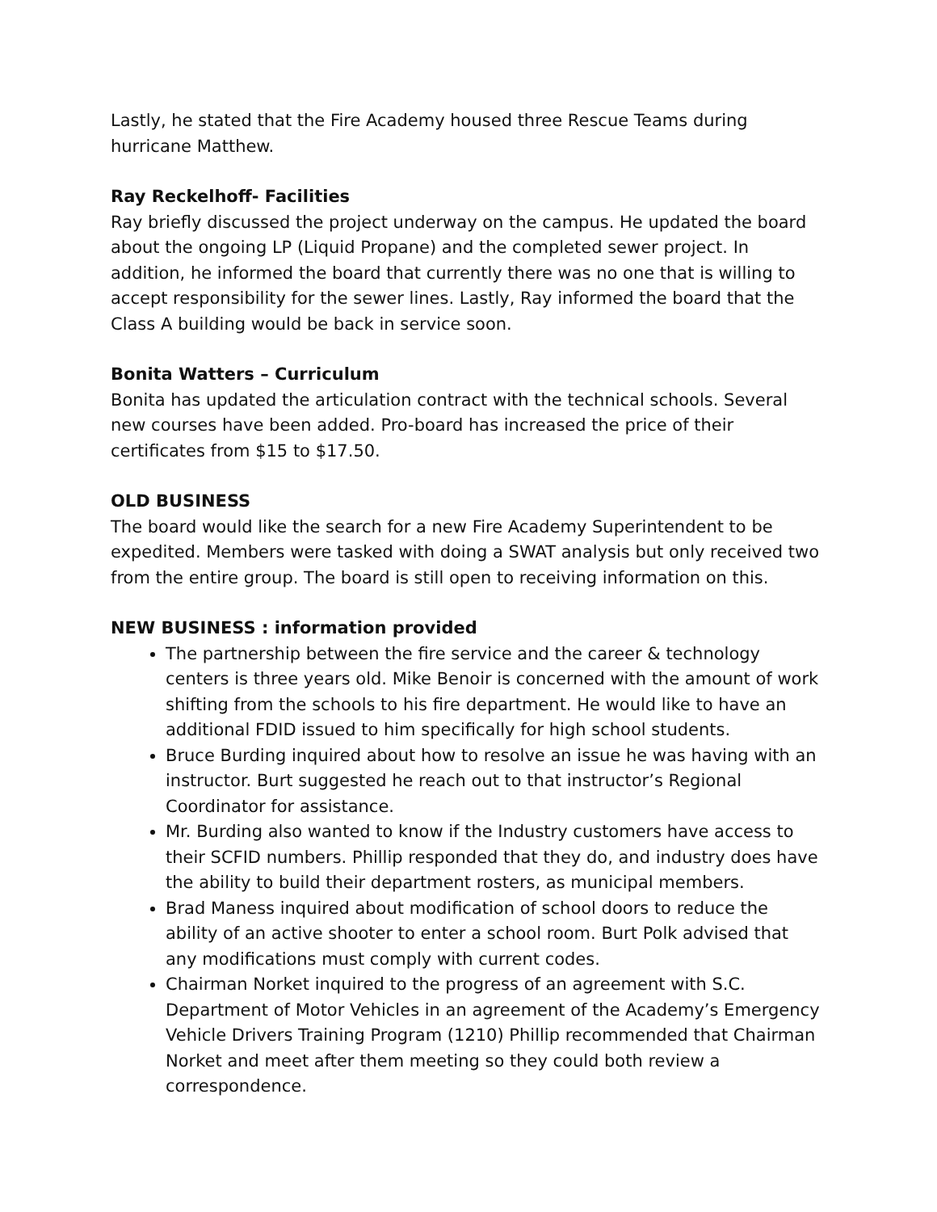Lastly, he stated that the Fire Academy housed three Rescue Teams during hurricane Matthew.
Ray Reckelhoff- Facilities
Ray briefly discussed the project underway on the campus. He updated the board about the ongoing LP (Liquid Propane) and the completed sewer project. In addition, he informed the board that currently there was no one that is willing to accept responsibility for the sewer lines. Lastly, Ray informed the board that the Class A building would be back in service soon.
Bonita Watters – Curriculum
Bonita has updated the articulation contract with the technical schools. Several new courses have been added. Pro-board has increased the price of their certificates from $15 to $17.50.
OLD BUSINESS
The board would like the search for a new Fire Academy Superintendent to be expedited. Members were tasked with doing a SWAT analysis but only received two from the entire group. The board is still open to receiving information on this.
NEW BUSINESS : information provided
The partnership between the fire service and the career & technology centers is three years old. Mike Benoir is concerned with the amount of work shifting from the schools to his fire department. He would like to have an additional FDID issued to him specifically for high school students.
Bruce Burding inquired about how to resolve an issue he was having with an instructor. Burt suggested he reach out to that instructor’s Regional Coordinator for assistance.
Mr. Burding also wanted to know if the Industry customers have access to their SCFID numbers. Phillip responded that they do, and industry does have the ability to build their department rosters, as municipal members.
Brad Maness inquired about modification of school doors to reduce the ability of an active shooter to enter a school room. Burt Polk advised that any modifications must comply with current codes.
Chairman Norket inquired to the progress of an agreement with S.C. Department of Motor Vehicles in an agreement of the Academy’s Emergency Vehicle Drivers Training Program (1210) Phillip recommended that Chairman Norket and meet after them meeting so they could both review a correspondence.